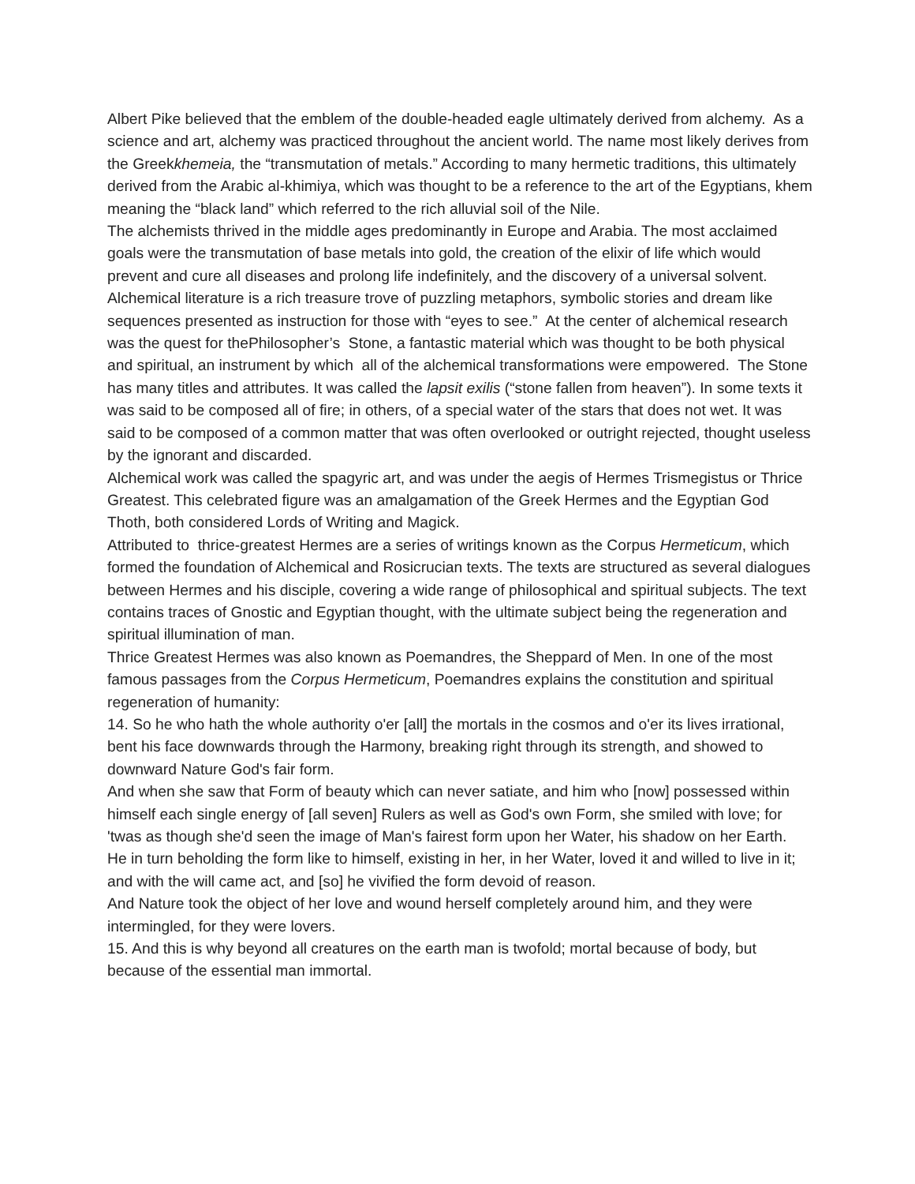Albert Pike believed that the emblem of the double-headed eagle ultimately derived from alchemy. As a science and art, alchemy was practiced throughout the ancient world. The name most likely derives from the Greekkhemeia, the “transmutation of metals.” According to many hermetic traditions, this ultimately derived from the Arabic al-khimiya, which was thought to be a reference to the art of the Egyptians, khem meaning the “black land” which referred to the rich alluvial soil of the Nile.
The alchemists thrived in the middle ages predominantly in Europe and Arabia. The most acclaimed goals were the transmutation of base metals into gold, the creation of the elixir of life which would prevent and cure all diseases and prolong life indefinitely, and the discovery of a universal solvent.
Alchemical literature is a rich treasure trove of puzzling metaphors, symbolic stories and dream like sequences presented as instruction for those with “eyes to see.” At the center of alchemical research was the quest for thePhilosopher’s Stone, a fantastic material which was thought to be both physical and spiritual, an instrument by which all of the alchemical transformations were empowered. The Stone has many titles and attributes. It was called the lapsit exilis (“stone fallen from heaven”). In some texts it was said to be composed all of fire; in others, of a special water of the stars that does not wet. It was said to be composed of a common matter that was often overlooked or outright rejected, thought useless by the ignorant and discarded.
Alchemical work was called the spagyric art, and was under the aegis of Hermes Trismegistus or Thrice Greatest. This celebrated figure was an amalgamation of the Greek Hermes and the Egyptian God Thoth, both considered Lords of Writing and Magick.
Attributed to thrice-greatest Hermes are a series of writings known as the Corpus Hermeticum, which formed the foundation of Alchemical and Rosicrucian texts. The texts are structured as several dialogues between Hermes and his disciple, covering a wide range of philosophical and spiritual subjects. The text contains traces of Gnostic and Egyptian thought, with the ultimate subject being the regeneration and spiritual illumination of man.
Thrice Greatest Hermes was also known as Poemandres, the Sheppard of Men. In one of the most famous passages from the Corpus Hermeticum, Poemandres explains the constitution and spiritual regeneration of humanity:
14. So he who hath the whole authority o'er [all] the mortals in the cosmos and o'er its lives irrational, bent his face downwards through the Harmony, breaking right through its strength, and showed to downward Nature God's fair form.
And when she saw that Form of beauty which can never satiate, and him who [now] possessed within himself each single energy of [all seven] Rulers as well as God's own Form, she smiled with love; for 'twas as though she'd seen the image of Man's fairest form upon her Water, his shadow on her Earth.
He in turn beholding the form like to himself, existing in her, in her Water, loved it and willed to live in it; and with the will came act, and [so] he vivified the form devoid of reason.
And Nature took the object of her love and wound herself completely around him, and they were intermingled, for they were lovers.
15. And this is why beyond all creatures on the earth man is twofold; mortal because of body, but because of the essential man immortal.